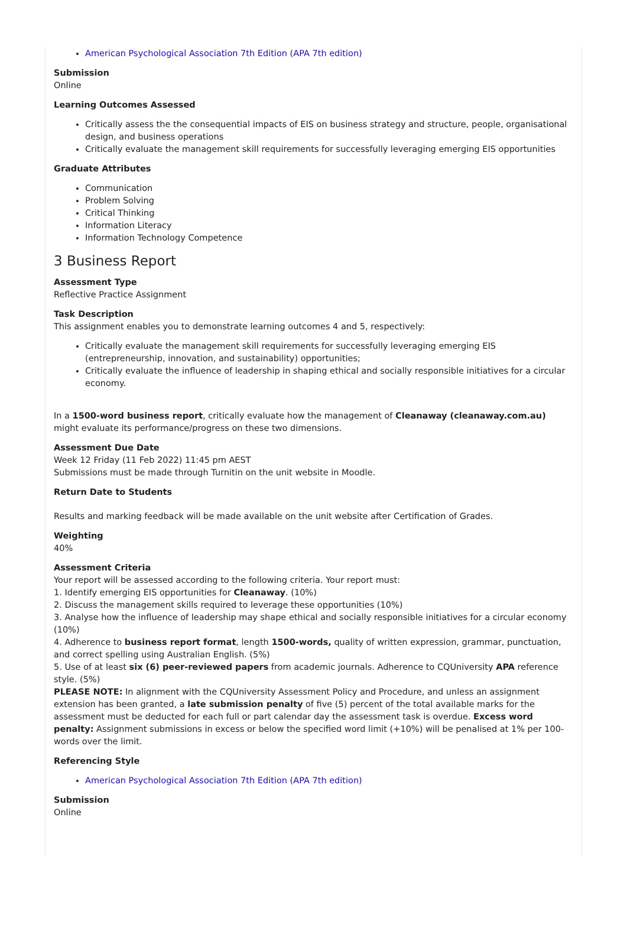American Psychological Association 7th Edition (APA 7th edition)
Submission
Online
Learning Outcomes Assessed
Critically assess the the consequential impacts of EIS on business strategy and structure, people, organisational design, and business operations
Critically evaluate the management skill requirements for successfully leveraging emerging EIS opportunities
Graduate Attributes
Communication
Problem Solving
Critical Thinking
Information Literacy
Information Technology Competence
3 Business Report
Assessment Type
Reflective Practice Assignment
Task Description
This assignment enables you to demonstrate learning outcomes 4 and 5, respectively:
Critically evaluate the management skill requirements for successfully leveraging emerging EIS (entrepreneurship, innovation, and sustainability) opportunities;
Critically evaluate the influence of leadership in shaping ethical and socially responsible initiatives for a circular economy.
In a 1500-word business report, critically evaluate how the management of Cleanaway (cleanaway.com.au) might evaluate its performance/progress on these two dimensions.
Assessment Due Date
Week 12 Friday (11 Feb 2022) 11:45 pm AEST
Submissions must be made through Turnitin on the unit website in Moodle.
Return Date to Students
Results and marking feedback will be made available on the unit website after Certification of Grades.
Weighting
40%
Assessment Criteria
Your report will be assessed according to the following criteria. Your report must:
1. Identify emerging EIS opportunities for Cleanaway. (10%)
2. Discuss the management skills required to leverage these opportunities (10%)
3. Analyse how the influence of leadership may shape ethical and socially responsible initiatives for a circular economy (10%)
4. Adherence to business report format, length 1500-words, quality of written expression, grammar, punctuation, and correct spelling using Australian English. (5%)
5. Use of at least six (6) peer-reviewed papers from academic journals. Adherence to CQUniversity APA reference style. (5%)
PLEASE NOTE: In alignment with the CQUniversity Assessment Policy and Procedure, and unless an assignment extension has been granted, a late submission penalty of five (5) percent of the total available marks for the assessment must be deducted for each full or part calendar day the assessment task is overdue. Excess word penalty: Assignment submissions in excess or below the specified word limit (+10%) will be penalised at 1% per 100-words over the limit.
Referencing Style
American Psychological Association 7th Edition (APA 7th edition)
Submission
Online